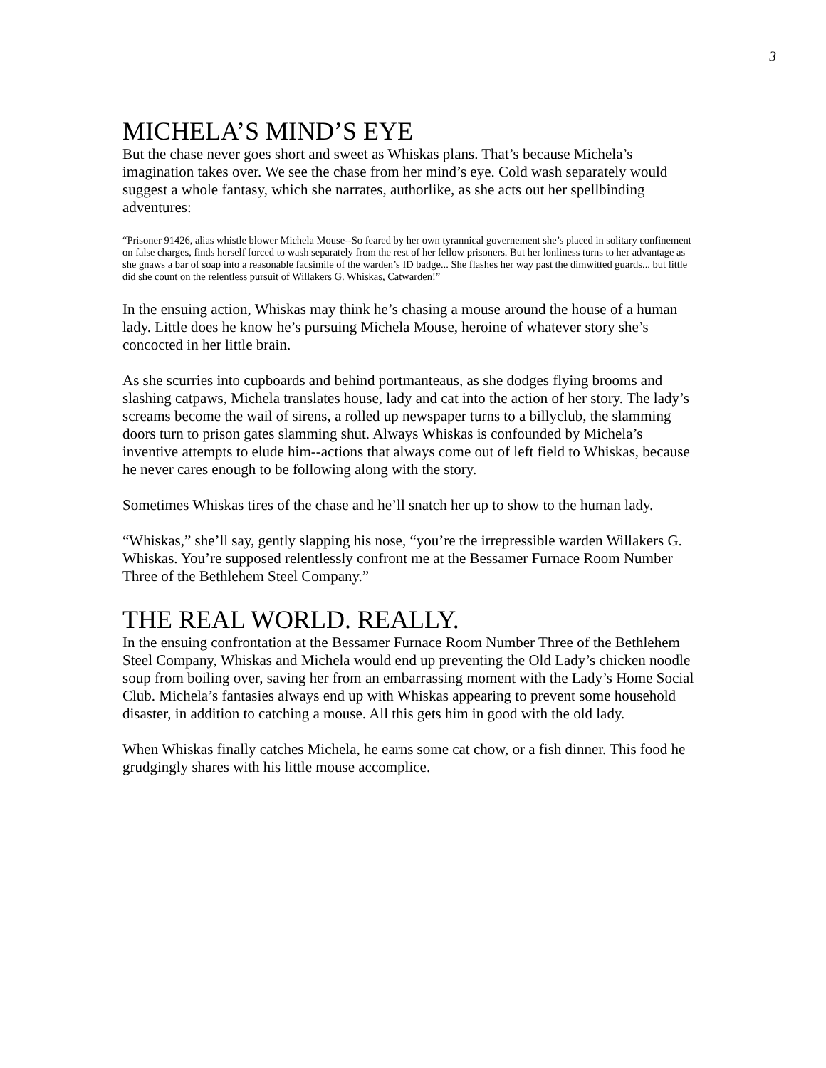3
MICHELA’S MIND’S EYE
But the chase never goes short and sweet as Whiskas plans. That’s because Michela’s imagination takes over. We see the chase from her mind’s eye. Cold wash separately would suggest a whole fantasy, which she narrates, authorlike, as she acts out her spellbinding adventures:
“Prisoner 91426, alias whistle blower Michela Mouse--So feared by her own tyrannical governement she’s placed in solitary confinement on false charges, finds herself forced to wash separately from the rest of her fellow prisoners. But her lonliness turns to her advantage as she gnaws a bar of soap into a reasonable facsimile of the warden’s ID badge... She flashes her way past the dimwitted guards... but little did she count on the relentless pursuit of Willakers G. Whiskas, Catwarden!”
In the ensuing action, Whiskas may think he’s chasing a mouse around the house of a human lady. Little does he know he’s pursuing Michela Mouse, heroine of whatever story she’s concocted in her little brain.
As she scurries into cupboards and behind portmanteaus, as she dodges flying brooms and slashing catpaws, Michela translates house, lady and cat into the action of her story. The lady’s screams become the wail of sirens, a rolled up newspaper turns to a billyclub, the slamming doors turn to prison gates slamming shut. Always Whiskas is confounded by Michela’s inventive attempts to elude him--actions that always come out of left field to Whiskas, because he never cares enough to be following along with the story.
Sometimes Whiskas tires of the chase and he’ll snatch her up to show to the human lady.
“Whiskas,” she’ll say, gently slapping his nose, “you’re the irrepressible warden Willakers G. Whiskas. You’re supposed relentlessly confront me at the Bessamer Furnace Room Number Three of the Bethlehem Steel Company.”
THE REAL WORLD. REALLY.
In the ensuing confrontation at the Bessamer Furnace Room Number Three of the Bethlehem Steel Company, Whiskas and Michela would end up preventing the Old Lady’s chicken noodle soup from boiling over, saving her from an embarrassing moment with the Lady’s Home Social Club. Michela’s fantasies always end up with Whiskas appearing to prevent some household disaster, in addition to catching a mouse. All this gets him in good with the old lady.
When Whiskas finally catches Michela, he earns some cat chow, or a fish dinner. This food he grudgingly shares with his little mouse accomplice.